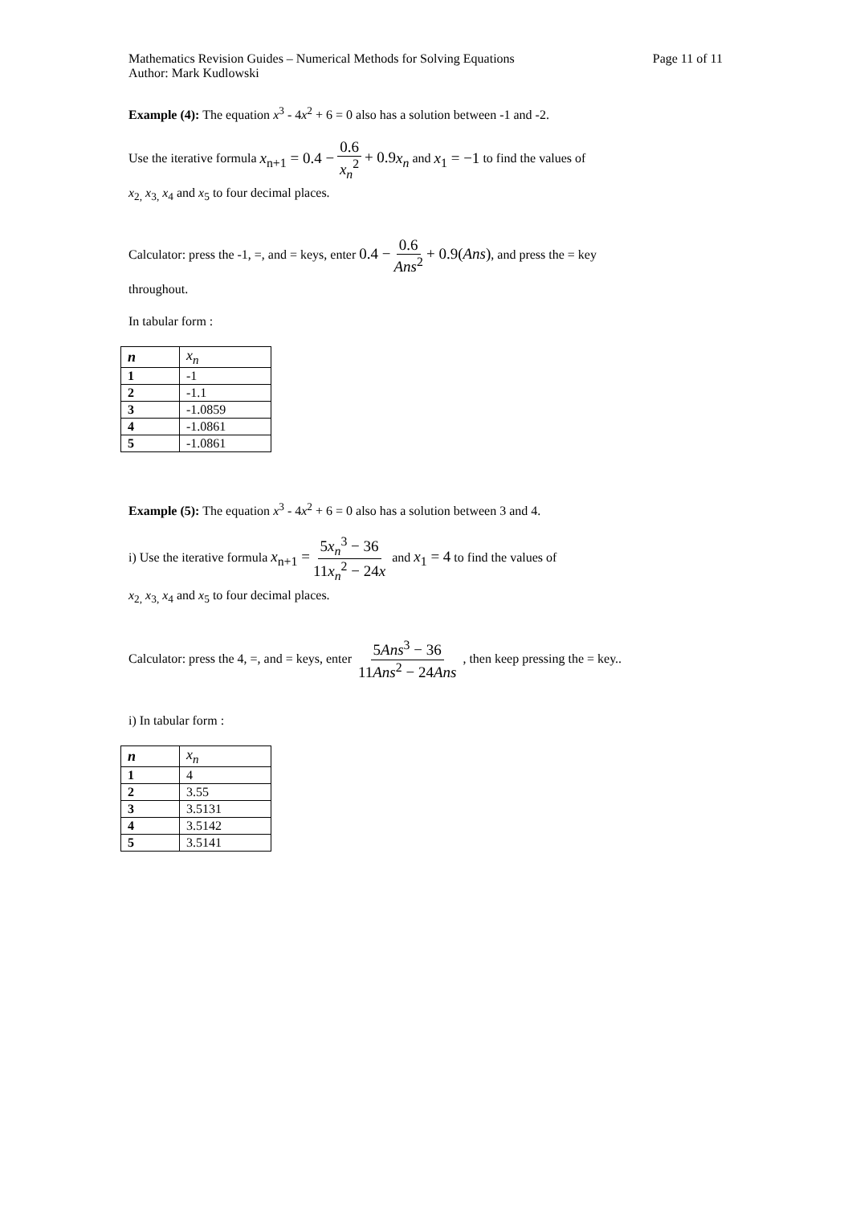Mathematics Revision Guides – Numerical Methods for Solving Equations
Author: Mark Kudlowski Page 11 of 11
Example (4): The equation x<sup>3</sup> - 4x<sup>2</sup> + 6 = 0 also has a solution between -1 and -2.
Use the iterative formula x<sub>n+1</sub> = 0.4 − 0.6 x<sub>n</sub><sup>2</sup> + 0.9x<sub>n</sub> and x<sub>1</sub> = −1 to find the values of
x<sub>2,</sub> x<sub>3,</sub> x<sub>4</sub> and x<sub>5</sub> to four decimal places.
Calculator: press the -1, =, and = keys, enter 0.4 − 0.6 Ans<sup>2</sup> + 0.9(Ans), and press the = key
throughout.
In tabular form :
| n | x<sub>n</sub> |
| --- | --- |
| 1 | -1 |
| 2 | -1.1 |
| 3 | -1.0859 |
| 4 | -1.0861 |
| 5 | -1.0861 |
Example (5): The equation x<sup>3</sup> - 4x<sup>2</sup> + 6 = 0 also has a solution between 3 and 4.
i) Use the iterative formula x<sub>n+1</sub> = 5x<sub>n</sub><sup>3</sup> − 36 11x<sub>n</sub><sup>2</sup> − 24x and x<sub>1</sub> = 4 to find the values of
x<sub>2,</sub> x<sub>3,</sub> x<sub>4</sub> and x<sub>5</sub> to four decimal places.
Calculator: press the 4, =, and = keys, enter 5Ans<sup>3</sup> − 36 11Ans<sup>2</sup> − 24Ans , then keep pressing the = key..
i) In tabular form :
| n | x<sub>n</sub> |
| --- | --- |
| 1 | 4 |
| 2 | 3.55 |
| 3 | 3.5131 |
| 4 | 3.5142 |
| 5 | 3.5141 |